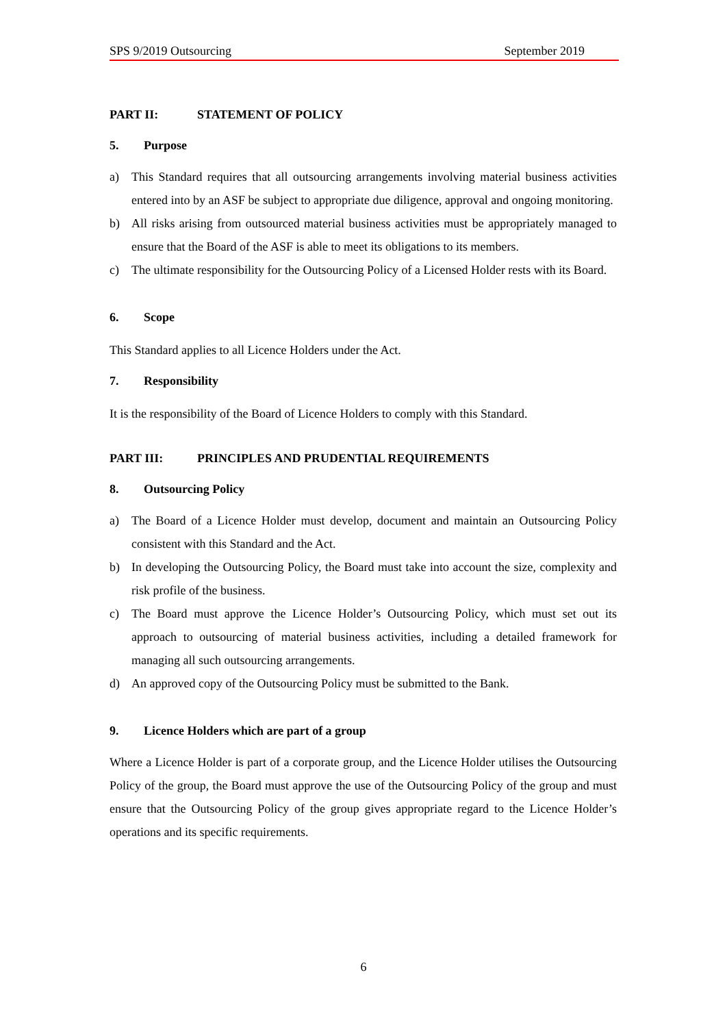SPS 9/2019 Outsourcing September 2019
PART II: STATEMENT OF POLICY
5. Purpose
a) This Standard requires that all outsourcing arrangements involving material business activities entered into by an ASF be subject to appropriate due diligence, approval and ongoing monitoring.
b) All risks arising from outsourced material business activities must be appropriately managed to ensure that the Board of the ASF is able to meet its obligations to its members.
c) The ultimate responsibility for the Outsourcing Policy of a Licensed Holder rests with its Board.
6. Scope
This Standard applies to all Licence Holders under the Act.
7. Responsibility
It is the responsibility of the Board of Licence Holders to comply with this Standard.
PART III: PRINCIPLES AND PRUDENTIAL REQUIREMENTS
8. Outsourcing Policy
a) The Board of a Licence Holder must develop, document and maintain an Outsourcing Policy consistent with this Standard and the Act.
b) In developing the Outsourcing Policy, the Board must take into account the size, complexity and risk profile of the business.
c) The Board must approve the Licence Holder’s Outsourcing Policy, which must set out its approach to outsourcing of material business activities, including a detailed framework for managing all such outsourcing arrangements.
d) An approved copy of the Outsourcing Policy must be submitted to the Bank.
9. Licence Holders which are part of a group
Where a Licence Holder is part of a corporate group, and the Licence Holder utilises the Outsourcing Policy of the group, the Board must approve the use of the Outsourcing Policy of the group and must ensure that the Outsourcing Policy of the group gives appropriate regard to the Licence Holder’s operations and its specific requirements.
6